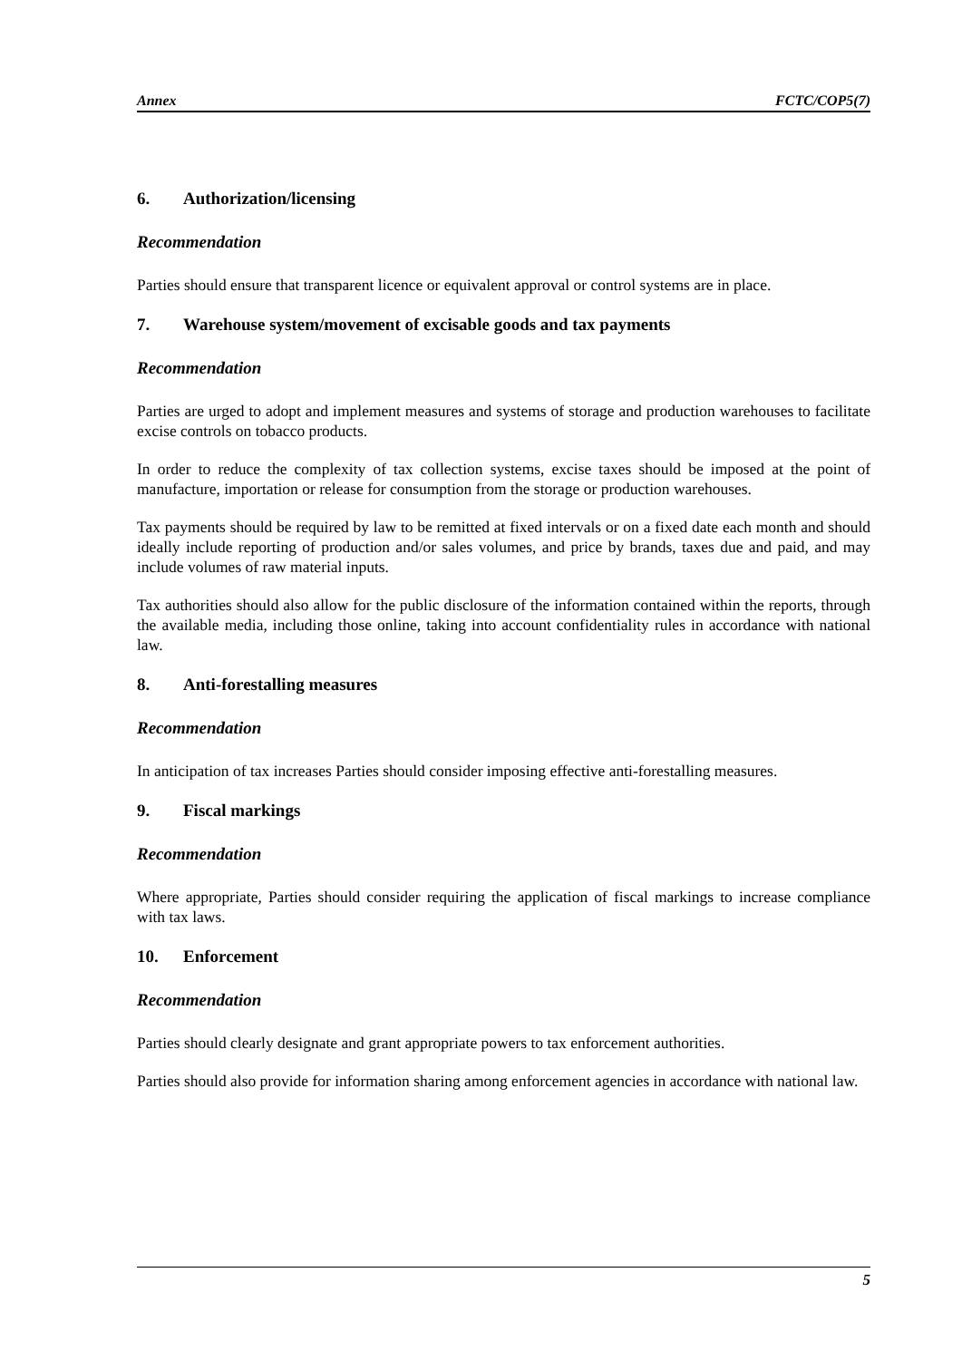Annex FCTC/COP5(7)
6. Authorization/licensing
Recommendation
Parties should ensure that transparent licence or equivalent approval or control systems are in place.
7. Warehouse system/movement of excisable goods and tax payments
Recommendation
Parties are urged to adopt and implement measures and systems of storage and production warehouses to facilitate excise controls on tobacco products.
In order to reduce the complexity of tax collection systems, excise taxes should be imposed at the point of manufacture, importation or release for consumption from the storage or production warehouses.
Tax payments should be required by law to be remitted at fixed intervals or on a fixed date each month and should ideally include reporting of production and/or sales volumes, and price by brands, taxes due and paid, and may include volumes of raw material inputs.
Tax authorities should also allow for the public disclosure of the information contained within the reports, through the available media, including those online, taking into account confidentiality rules in accordance with national law.
8. Anti-forestalling measures
Recommendation
In anticipation of tax increases Parties should consider imposing effective anti-forestalling measures.
9. Fiscal markings
Recommendation
Where appropriate, Parties should consider requiring the application of fiscal markings to increase compliance with tax laws.
10. Enforcement
Recommendation
Parties should clearly designate and grant appropriate powers to tax enforcement authorities.
Parties should also provide for information sharing among enforcement agencies in accordance with national law.
5